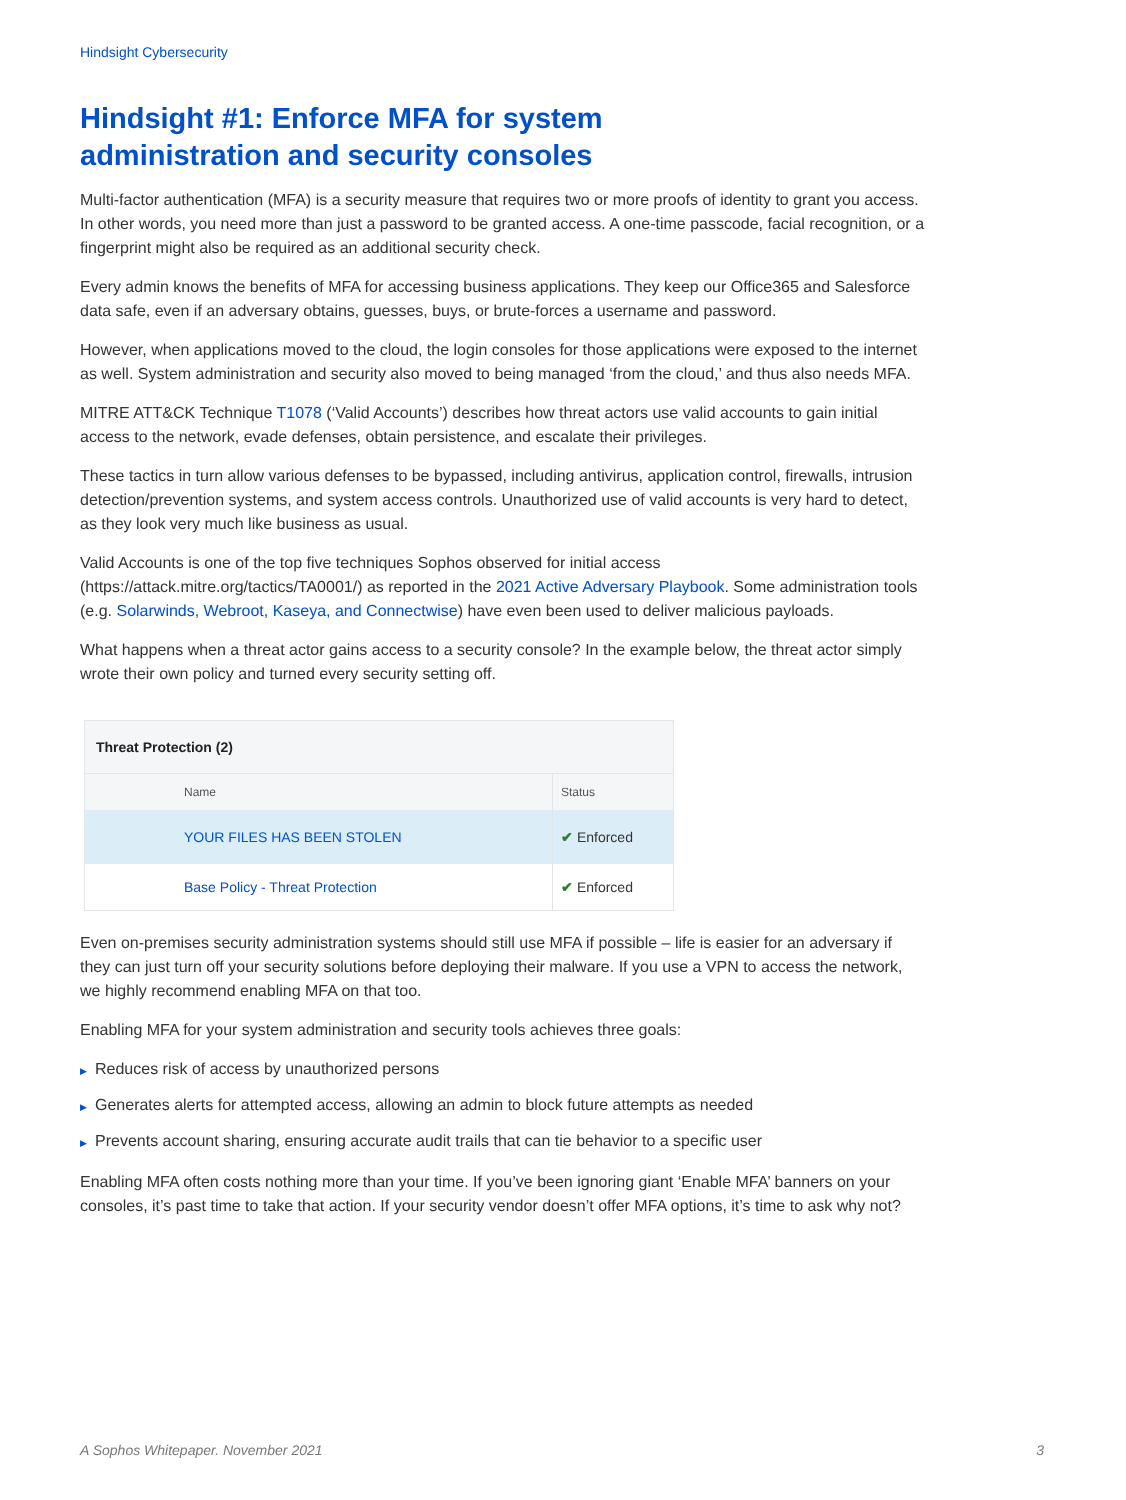Hindsight Cybersecurity
Hindsight #1: Enforce MFA for system
administration and security consoles
Multi-factor authentication (MFA) is a security measure that requires two or more proofs of identity to grant you access. In other words, you need more than just a password to be granted access. A one-time passcode, facial recognition, or a fingerprint might also be required as an additional security check.
Every admin knows the benefits of MFA for accessing business applications. They keep our Office365 and Salesforce data safe, even if an adversary obtains, guesses, buys, or brute-forces a username and password.
However, when applications moved to the cloud, the login consoles for those applications were exposed to the internet as well. System administration and security also moved to being managed ‘from the cloud,’ and thus also needs MFA.
MITRE ATT&CK Technique T1078 (‘Valid Accounts’) describes how threat actors use valid accounts to gain initial access to the network, evade defenses, obtain persistence, and escalate their privileges.
These tactics in turn allow various defenses to be bypassed, including antivirus, application control, firewalls, intrusion detection/prevention systems, and system access controls. Unauthorized use of valid accounts is very hard to detect, as they look very much like business as usual.
Valid Accounts is one of the top five techniques Sophos observed for initial access (https://attack.mitre.org/tactics/TA0001/) as reported in the 2021 Active Adversary Playbook. Some administration tools (e.g. Solarwinds, Webroot, Kaseya, and Connectwise) have even been used to deliver malicious payloads.
What happens when a threat actor gains access to a security console? In the example below, the threat actor simply wrote their own policy and turned every security setting off.
| Threat Protection (2) | |
| --- | --- |
| Name | Status |
| YOUR FILES HAS BEEN STOLEN | ✔ Enforced |
| Base Policy - Threat Protection | ✔ Enforced |
Even on-premises security administration systems should still use MFA if possible – life is easier for an adversary if they can just turn off your security solutions before deploying their malware. If you use a VPN to access the network, we highly recommend enabling MFA on that too.
Enabling MFA for your system administration and security tools achieves three goals:
▶ Reduces risk of access by unauthorized persons
▶ Generates alerts for attempted access, allowing an admin to block future attempts as needed
▶ Prevents account sharing, ensuring accurate audit trails that can tie behavior to a specific user
Enabling MFA often costs nothing more than your time. If you’ve been ignoring giant ‘Enable MFA’ banners on your consoles, it’s past time to take that action. If your security vendor doesn’t offer MFA options, it’s time to ask why not?
A Sophos Whitepaper. November 2021 3